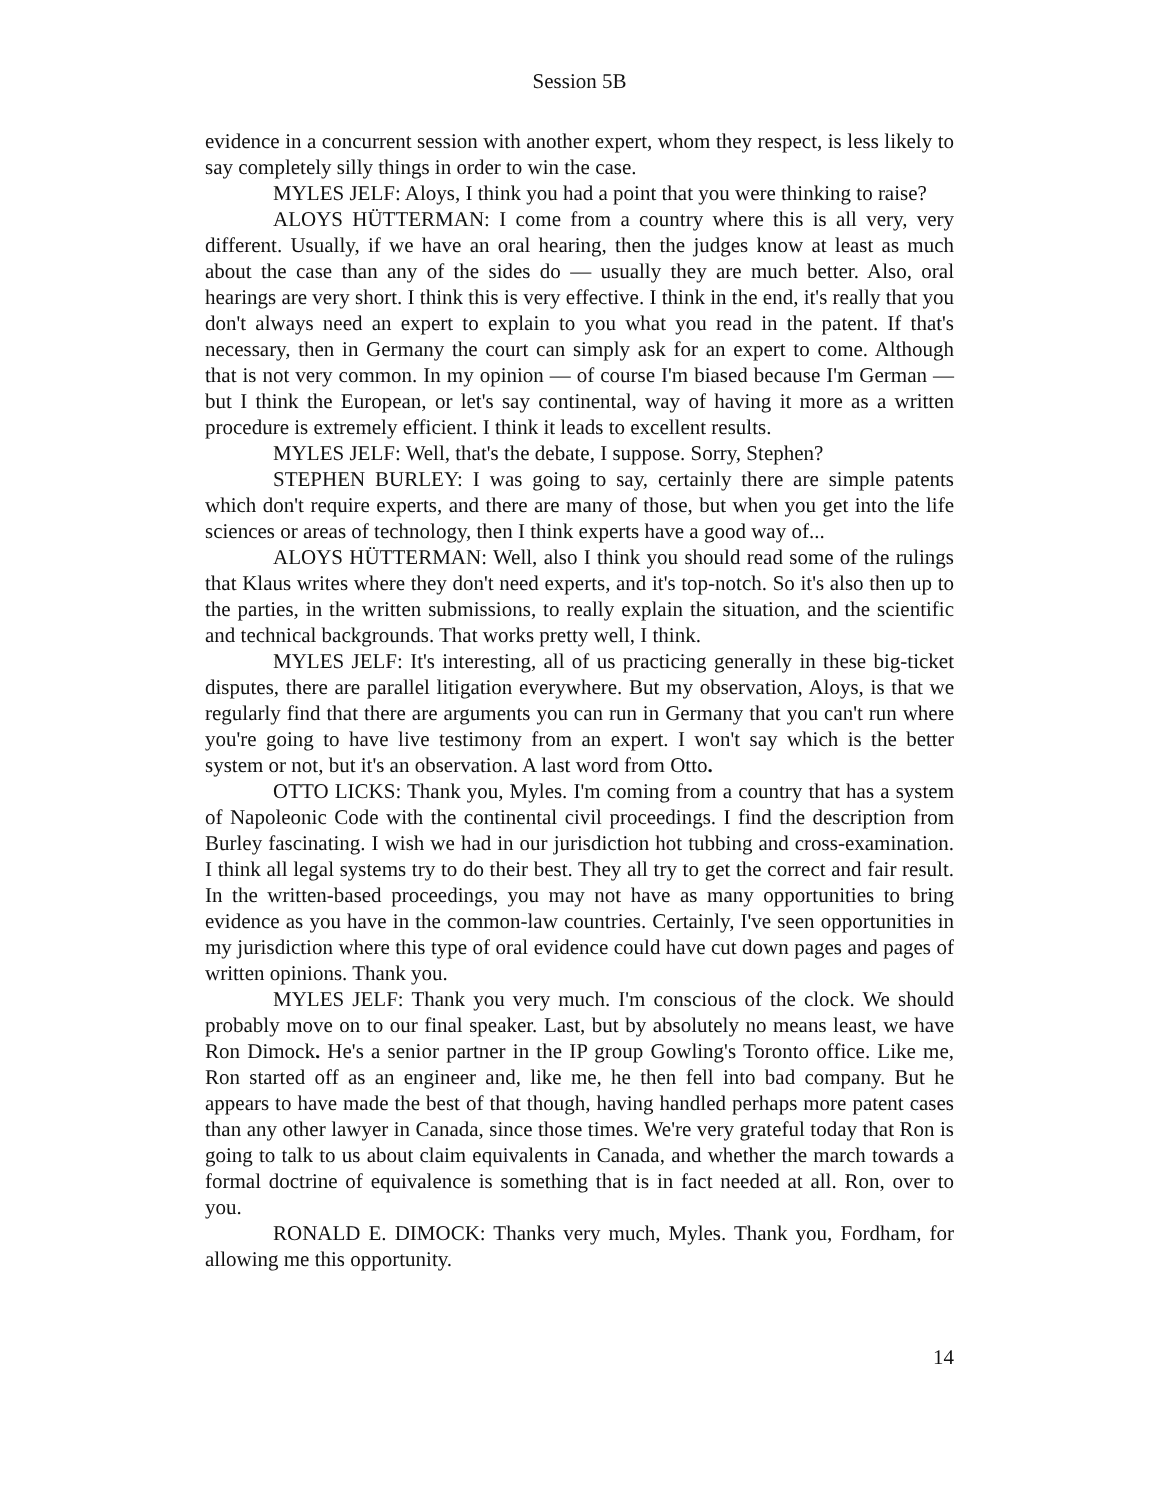Session 5B
evidence in a concurrent session with another expert, whom they respect, is less likely to say completely silly things in order to win the case.
MYLES JELF: Aloys, I think you had a point that you were thinking to raise?
ALOYS HÜTTERMAN: I come from a country where this is all very, very different. Usually, if we have an oral hearing, then the judges know at least as much about the case than any of the sides do — usually they are much better. Also, oral hearings are very short. I think this is very effective. I think in the end, it's really that you don't always need an expert to explain to you what you read in the patent. If that's necessary, then in Germany the court can simply ask for an expert to come. Although that is not very common. In my opinion — of course I'm biased because I'm German — but I think the European, or let's say continental, way of having it more as a written procedure is extremely efficient. I think it leads to excellent results.
MYLES JELF: Well, that's the debate, I suppose. Sorry, Stephen?
STEPHEN BURLEY: I was going to say, certainly there are simple patents which don't require experts, and there are many of those, but when you get into the life sciences or areas of technology, then I think experts have a good way of...
ALOYS HÜTTERMAN: Well, also I think you should read some of the rulings that Klaus writes where they don't need experts, and it's top-notch. So it's also then up to the parties, in the written submissions, to really explain the situation, and the scientific and technical backgrounds. That works pretty well, I think.
MYLES JELF: It's interesting, all of us practicing generally in these big-ticket disputes, there are parallel litigation everywhere. But my observation, Aloys, is that we regularly find that there are arguments you can run in Germany that you can't run where you're going to have live testimony from an expert. I won't say which is the better system or not, but it's an observation. A last word from Otto.
OTTO LICKS: Thank you, Myles. I'm coming from a country that has a system of Napoleonic Code with the continental civil proceedings. I find the description from Burley fascinating. I wish we had in our jurisdiction hot tubbing and cross-examination. I think all legal systems try to do their best. They all try to get the correct and fair result. In the written-based proceedings, you may not have as many opportunities to bring evidence as you have in the common-law countries. Certainly, I've seen opportunities in my jurisdiction where this type of oral evidence could have cut down pages and pages of written opinions. Thank you.
MYLES JELF: Thank you very much. I'm conscious of the clock. We should probably move on to our final speaker. Last, but by absolutely no means least, we have Ron Dimock. He's a senior partner in the IP group Gowling's Toronto office. Like me, Ron started off as an engineer and, like me, he then fell into bad company. But he appears to have made the best of that though, having handled perhaps more patent cases than any other lawyer in Canada, since those times. We're very grateful today that Ron is going to talk to us about claim equivalents in Canada, and whether the march towards a formal doctrine of equivalence is something that is in fact needed at all. Ron, over to you.
RONALD E. DIMOCK: Thanks very much, Myles. Thank you, Fordham, for allowing me this opportunity.
14